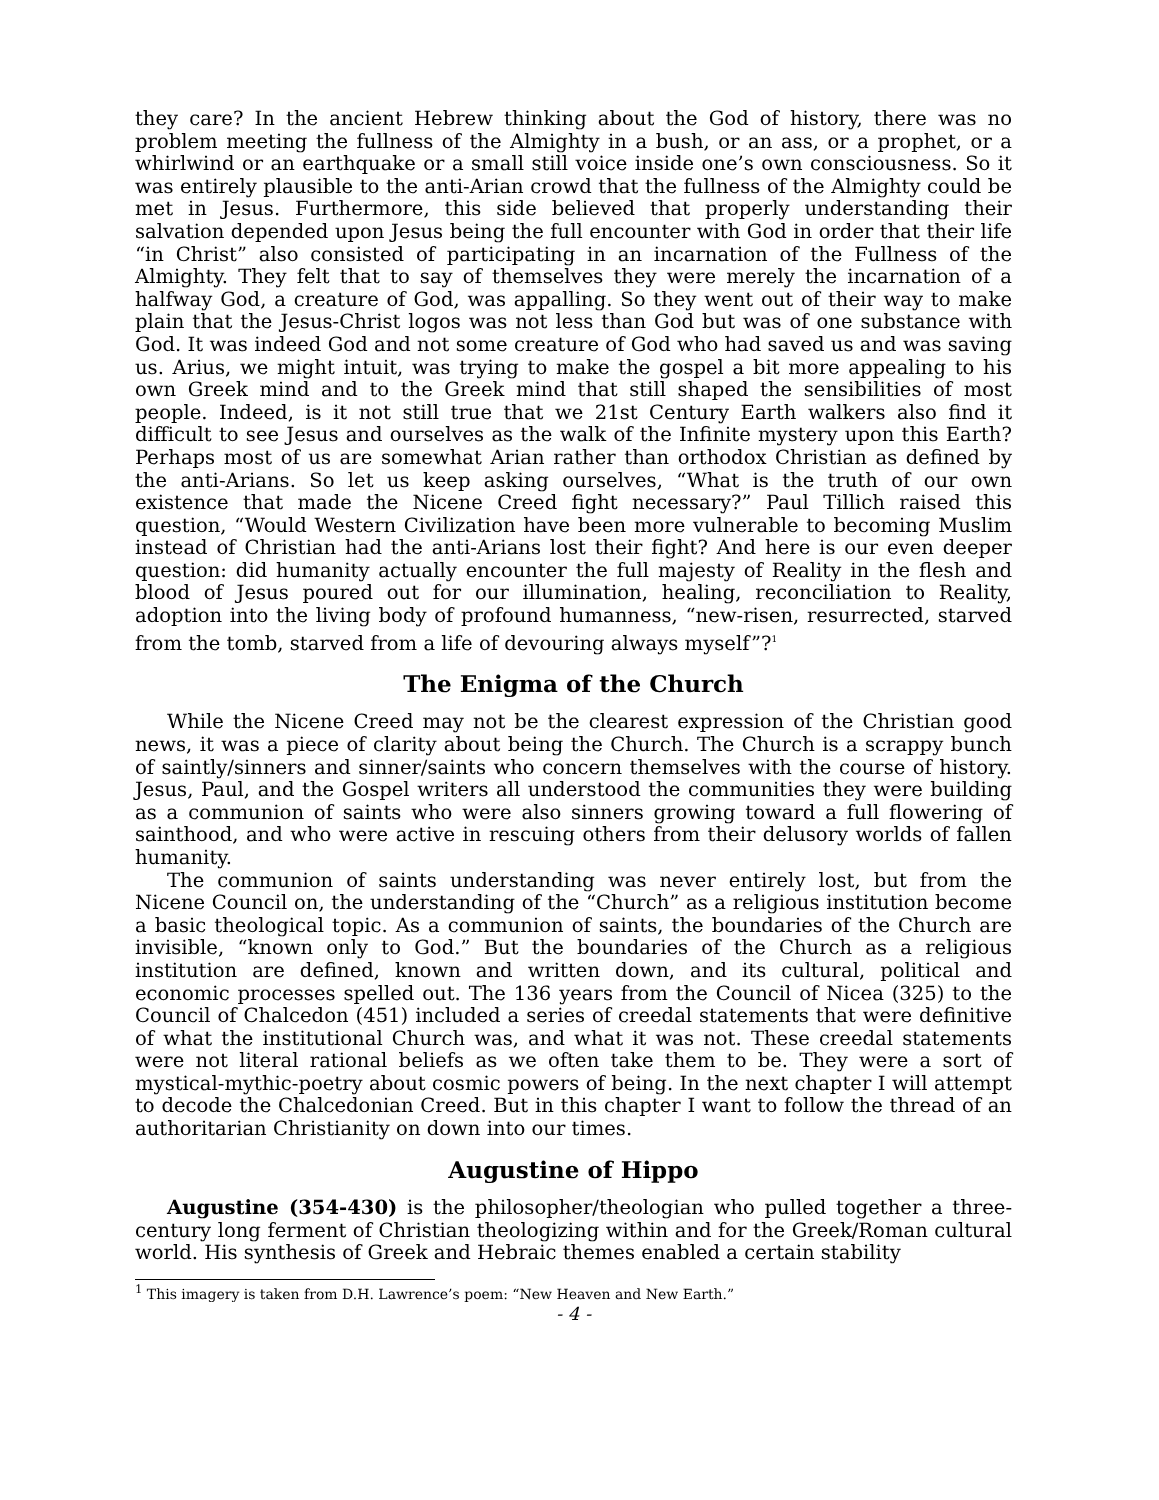they care? In the ancient Hebrew thinking about the God of history, there was no problem meeting the fullness of the Almighty in a bush, or an ass, or a prophet, or a whirlwind or an earthquake or a small still voice inside one’s own consciousness. So it was entirely plausible to the anti-Arian crowd that the fullness of the Almighty could be met in Jesus. Furthermore, this side believed that properly understanding their salvation depended upon Jesus being the full encounter with God in order that their life “in Christ” also consisted of participating in an incarnation of the Fullness of the Almighty. They felt that to say of themselves they were merely the incarnation of a halfway God, a creature of God, was appalling. So they went out of their way to make plain that the Jesus-Christ logos was not less than God but was of one substance with God. It was indeed God and not some creature of God who had saved us and was saving us. Arius, we might intuit, was trying to make the gospel a bit more appealing to his own Greek mind and to the Greek mind that still shaped the sensibilities of most people. Indeed, is it not still true that we 21st Century Earth walkers also find it difficult to see Jesus and ourselves as the walk of the Infinite mystery upon this Earth? Perhaps most of us are somewhat Arian rather than orthodox Christian as defined by the anti-Arians. So let us keep asking ourselves, “What is the truth of our own existence that made the Nicene Creed fight necessary?” Paul Tillich raised this question, “Would Western Civilization have been more vulnerable to becoming Muslim instead of Christian had the anti-Arians lost their fight? And here is our even deeper question: did humanity actually encounter the full majesty of Reality in the flesh and blood of Jesus poured out for our illumination, healing, reconciliation to Reality, adoption into the living body of profound humanness, “new-risen, resurrected, starved from the tomb, starved from a life of devouring always myself”?<sup>1</sup>
The Enigma of the Church
While the Nicene Creed may not be the clearest expression of the Christian good news, it was a piece of clarity about being the Church. The Church is a scrappy bunch of saintly/sinners and sinner/saints who concern themselves with the course of history. Jesus, Paul, and the Gospel writers all understood the communities they were building as a communion of saints who were also sinners growing toward a full flowering of sainthood, and who were active in rescuing others from their delusory worlds of fallen humanity.
The communion of saints understanding was never entirely lost, but from the Nicene Council on, the understanding of the “Church” as a religious institution become a basic theological topic. As a communion of saints, the boundaries of the Church are invisible, “known only to God.” But the boundaries of the Church as a religious institution are defined, known and written down, and its cultural, political and economic processes spelled out. The 136 years from the Council of Nicea (325) to the Council of Chalcedon (451) included a series of creedal statements that were definitive of what the institutional Church was, and what it was not. These creedal statements were not literal rational beliefs as we often take them to be. They were a sort of mystical-mythic-poetry about cosmic powers of being. In the next chapter I will attempt to decode the Chalcedonian Creed. But in this chapter I want to follow the thread of an authoritarian Christianity on down into our times.
Augustine of Hippo
Augustine (354-430) is the philosopher/theologian who pulled together a three-century long ferment of Christian theologizing within and for the Greek/Roman cultural world. His synthesis of Greek and Hebraic themes enabled a certain stability
<sup>1</sup> This imagery is taken from D.H. Lawrence’s poem: “New Heaven and New Earth.”
- 4 -